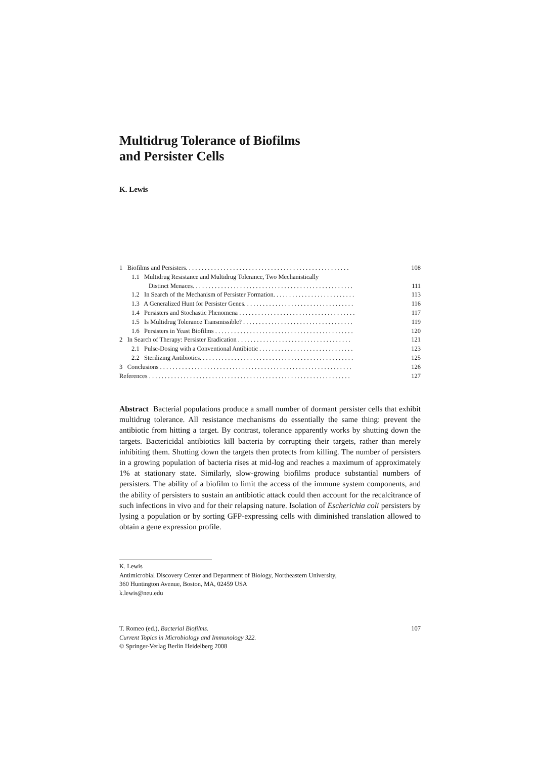Multidrug Tolerance of Biofilms
and Persister Cells
K. Lewis
1 Biofilms and Persisters. . . . . . . . . . . . . . . . . . . . . . . . . . . . . . . . . . . . . . . . . . . . . . . . . . . . 108
1.1 Multidrug Resistance and Multidrug Tolerance, Two Mechanistically
Distinct Menaces. . . . . . . . . . . . . . . . . . . . . . . . . . . . . . . . . . . . . . . . . . . . . . . . . . . 111
1.2 In Search of the Mechanism of Persister Formation. . . . . . . . . . . . . . . . . . . . . . . . . . 113
1.3 A Generalized Hunt for Persister Genes. . . . . . . . . . . . . . . . . . . . . . . . . . . . . . . . . . . 116
1.4 Persisters and Stochastic Phenomena . . . . . . . . . . . . . . . . . . . . . . . . . . . . . . . . . . . . . 117
1.5 Is Multidrug Tolerance Transmissible? . . . . . . . . . . . . . . . . . . . . . . . . . . . . . . . . . . . 119
1.6 Persisters in Yeast Biofilms . . . . . . . . . . . . . . . . . . . . . . . . . . . . . . . . . . . . . . . . . . . . 120
2 In Search of Therapy: Persister Eradication . . . . . . . . . . . . . . . . . . . . . . . . . . . . . . . . . . . . 121
2.1 Pulse-Dosing with a Conventional Antibiotic . . . . . . . . . . . . . . . . . . . . . . . . . . . . . . 123
2.2 Sterilizing Antibiotics. . . . . . . . . . . . . . . . . . . . . . . . . . . . . . . . . . . . . . . . . . . . . . . . . 125
3 Conclusions . . . . . . . . . . . . . . . . . . . . . . . . . . . . . . . . . . . . . . . . . . . . . . . . . . . . . . . . . . . . . 126
References . . . . . . . . . . . . . . . . . . . . . . . . . . . . . . . . . . . . . . . . . . . . . . . . . . . . . . . . . . . . . . . . 127
Abstract Bacterial populations produce a small number of dormant persister cells that exhibit multidrug tolerance. All resistance mechanisms do essentially the same thing: prevent the antibiotic from hitting a target. By contrast, tolerance apparently works by shutting down the targets. Bactericidal antibiotics kill bacteria by corrupting their targets, rather than merely inhibiting them. Shutting down the targets then protects from killing. The number of persisters in a growing population of bacteria rises at mid-log and reaches a maximum of approximately 1% at stationary state. Similarly, slow-growing biofilms produce substantial numbers of persisters. The ability of a biofilm to limit the access of the immune system components, and the ability of persisters to sustain an antibiotic attack could then account for the recalcitrance of such infections in vivo and for their relapsing nature. Isolation of Escherichia coli persisters by lysing a population or by sorting GFP-expressing cells with diminished translation allowed to obtain a gene expression profile.
K. Lewis
Antimicrobial Discovery Center and Department of Biology, Northeastern University,
360 Huntington Avenue, Boston, MA, 02459 USA
k.lewis@neu.edu
T. Romeo (ed.), Bacterial Biofilms. 107
Current Topics in Microbiology and Immunology 322.
© Springer-Verlag Berlin Heidelberg 2008